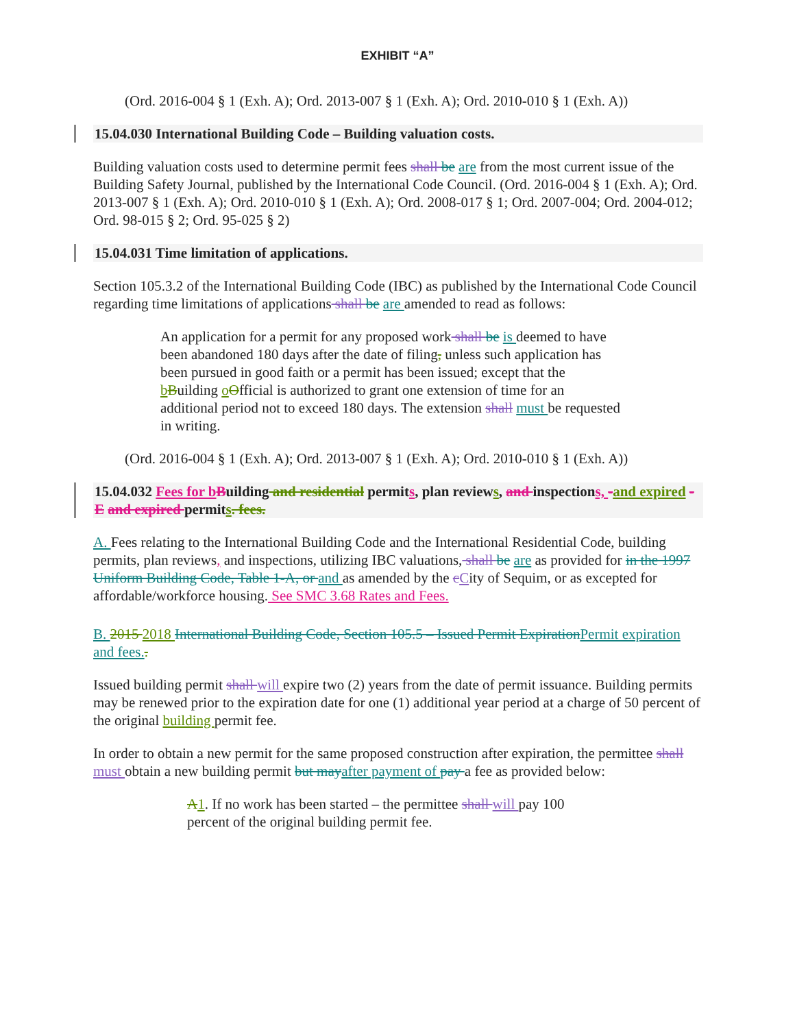EXHIBIT “A”
(Ord. 2016-004 § 1 (Exh. A); Ord. 2013-007 § 1 (Exh. A); Ord. 2010-010 § 1 (Exh. A))
15.04.030 International Building Code – Building valuation costs.
Building valuation costs used to determine permit fees shall be are from the most current issue of the Building Safety Journal, published by the International Code Council. (Ord. 2016-004 § 1 (Exh. A); Ord. 2013-007 § 1 (Exh. A); Ord. 2010-010 § 1 (Exh. A); Ord. 2008-017 § 1; Ord. 2007-004; Ord. 2004-012; Ord. 98-015 § 2; Ord. 95-025 § 2)
15.04.031 Time limitation of applications.
Section 105.3.2 of the International Building Code (IBC) as published by the International Code Council regarding time limitations of applications shall be are amended to read as follows:
An application for a permit for any proposed work shall be is deemed to have been abandoned 180 days after the date of filing, unless such application has been pursued in good faith or a permit has been issued; except that the bBuilding oOfficial is authorized to grant one extension of time for an additional period not to exceed 180 days. The extension shall must be requested in writing.
(Ord. 2016-004 § 1 (Exh. A); Ord. 2013-007 § 1 (Exh. A); Ord. 2010-010 § 1 (Exh. A))
15.04.032 Fees for b Building and residential permits, plan reviews, and inspections, -and expired - E and expired permits. fees.
A. Fees relating to the International Building Code and the International Residential Code, building permits, plan reviews, and inspections, utilizing IBC valuations, shall be are as provided for in the 1997 Uniform Building Code, Table 1-A, or and as amended by the cCity of Sequim, or as excepted for affordable/workforce housing. See SMC 3.68 Rates and Fees.
B. 2015 2018 International Building Code, Section 105.5 – Issued Permit ExpirationPermit expiration and fees..
Issued building permit shall will expire two (2) years from the date of permit issuance. Building permits may be renewed prior to the expiration date for one (1) additional year period at a charge of 50 percent of the original building permit fee.
In order to obtain a new permit for the same proposed construction after expiration, the permittee shall must obtain a new building permit but mayafter payment of pay a fee as provided below:
A1. If no work has been started – the permittee shall will pay 100 percent of the original building permit fee.